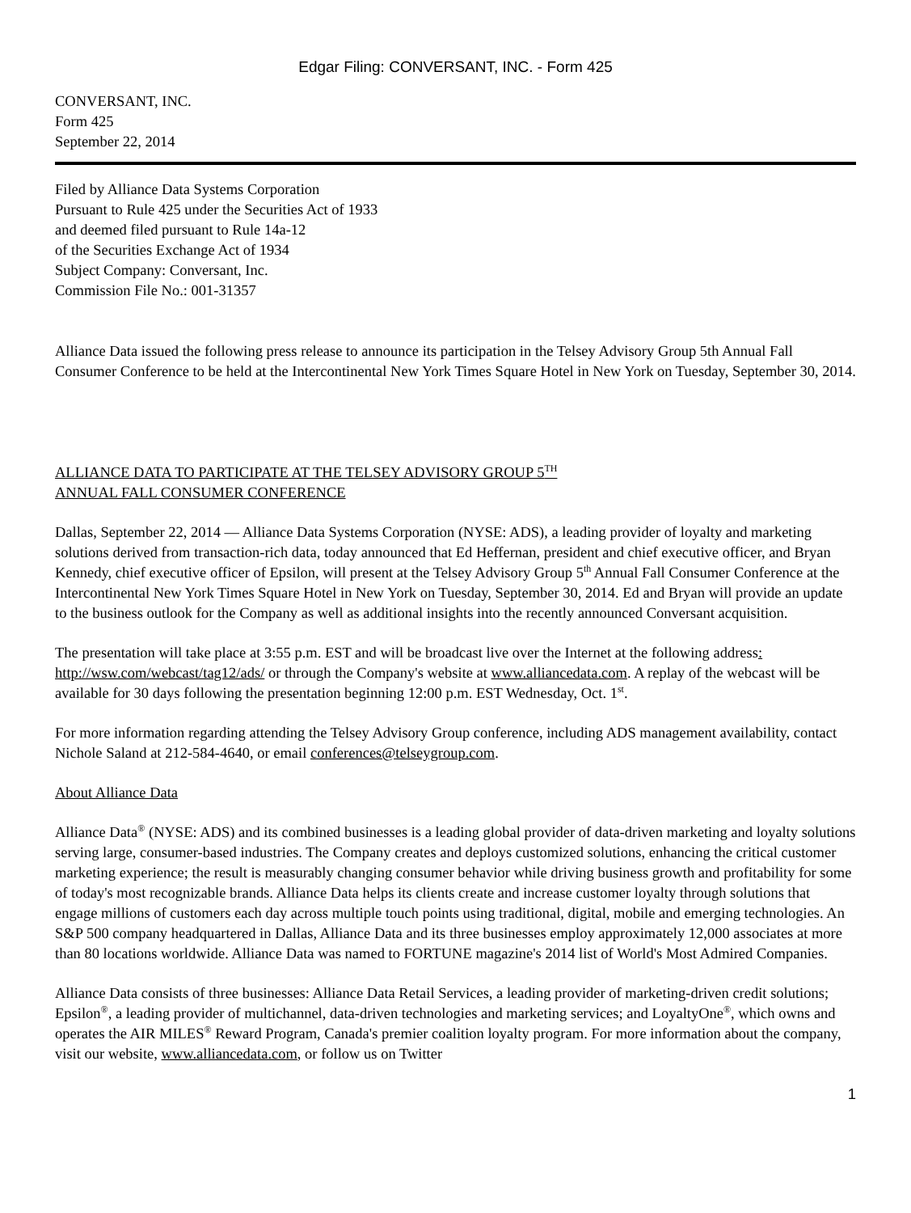Edgar Filing: CONVERSANT, INC. - Form 425
CONVERSANT, INC.
Form 425
September 22, 2014
Filed by Alliance Data Systems Corporation
Pursuant to Rule 425 under the Securities Act of 1933
and deemed filed pursuant to Rule 14a-12
of the Securities Exchange Act of 1934
Subject Company: Conversant, Inc.
Commission File No.: 001-31357
Alliance Data issued the following press release to announce its participation in the Telsey Advisory Group 5th Annual Fall Consumer Conference to be held at the Intercontinental New York Times Square Hotel in New York on Tuesday, September 30, 2014.
ALLIANCE DATA TO PARTICIPATE AT THE TELSEY ADVISORY GROUP 5<sup>TH</sup>
ANNUAL FALL CONSUMER CONFERENCE
Dallas, September 22, 2014 — Alliance Data Systems Corporation (NYSE: ADS), a leading provider of loyalty and marketing solutions derived from transaction-rich data, today announced that Ed Heffernan, president and chief executive officer, and Bryan Kennedy, chief executive officer of Epsilon, will present at the Telsey Advisory Group 5<sup>th</sup> Annual Fall Consumer Conference at the Intercontinental New York Times Square Hotel in New York on Tuesday, September 30, 2014. Ed and Bryan will provide an update to the business outlook for the Company as well as additional insights into the recently announced Conversant acquisition.
The presentation will take place at 3:55 p.m. EST and will be broadcast live over the Internet at the following address: http://wsw.com/webcast/tag12/ads/ or through the Company's website at www.alliancedata.com. A replay of the webcast will be available for 30 days following the presentation beginning 12:00 p.m. EST Wednesday, Oct. 1<sup>st</sup>.
For more information regarding attending the Telsey Advisory Group conference, including ADS management availability, contact Nichole Saland at 212-584-4640, or email conferences@telseygroup.com.
About Alliance Data
Alliance Data<sup>®</sup> (NYSE: ADS) and its combined businesses is a leading global provider of data-driven marketing and loyalty solutions serving large, consumer-based industries. The Company creates and deploys customized solutions, enhancing the critical customer marketing experience; the result is measurably changing consumer behavior while driving business growth and profitability for some of today's most recognizable brands. Alliance Data helps its clients create and increase customer loyalty through solutions that engage millions of customers each day across multiple touch points using traditional, digital, mobile and emerging technologies. An S&P 500 company headquartered in Dallas, Alliance Data and its three businesses employ approximately 12,000 associates at more than 80 locations worldwide. Alliance Data was named to FORTUNE magazine's 2014 list of World's Most Admired Companies.
Alliance Data consists of three businesses: Alliance Data Retail Services, a leading provider of marketing-driven credit solutions; Epsilon<sup>®</sup>, a leading provider of multichannel, data-driven technologies and marketing services; and LoyaltyOne<sup>®</sup>, which owns and operates the AIR MILES<sup>®</sup> Reward Program, Canada's premier coalition loyalty program. For more information about the company, visit our website, www.alliancedata.com, or follow us on Twitter
1